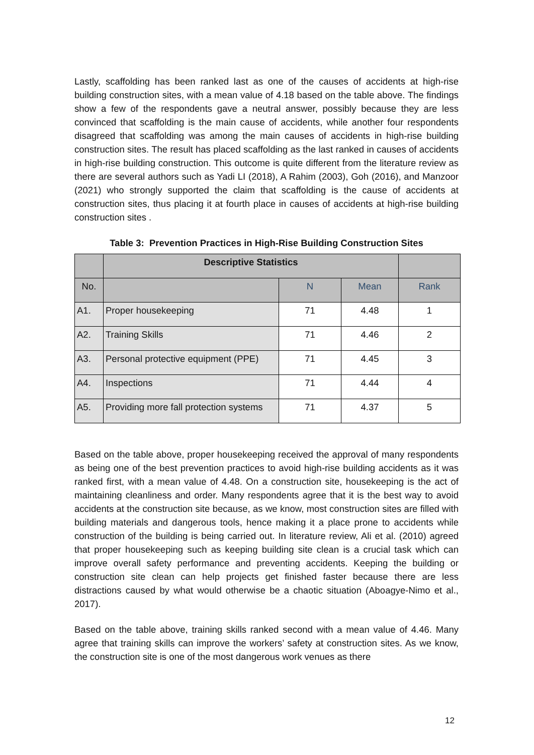Lastly, scaffolding has been ranked last as one of the causes of accidents at high-rise building construction sites, with a mean value of 4.18 based on the table above. The findings show a few of the respondents gave a neutral answer, possibly because they are less convinced that scaffolding is the main cause of accidents, while another four respondents disagreed that scaffolding was among the main causes of accidents in high-rise building construction sites. The result has placed scaffolding as the last ranked in causes of accidents in high-rise building construction. This outcome is quite different from the literature review as there are several authors such as Yadi LI (2018), A Rahim (2003), Goh (2016), and Manzoor (2021) who strongly supported the claim that scaffolding is the cause of accidents at construction sites, thus placing it at fourth place in causes of accidents at high-rise building construction sites .
Table 3: Prevention Practices in High-Rise Building Construction Sites
| | Descriptive Statistics | | | |
| --- | --- | --- | --- | --- |
| No. | | N | Mean | Rank |
| A1. | Proper housekeeping | 71 | 4.48 | 1 |
| A2. | Training Skills | 71 | 4.46 | 2 |
| A3. | Personal protective equipment (PPE) | 71 | 4.45 | 3 |
| A4. | Inspections | 71 | 4.44 | 4 |
| A5. | Providing more fall protection systems | 71 | 4.37 | 5 |
Based on the table above, proper housekeeping received the approval of many respondents as being one of the best prevention practices to avoid high-rise building accidents as it was ranked first, with a mean value of 4.48. On a construction site, housekeeping is the act of maintaining cleanliness and order. Many respondents agree that it is the best way to avoid accidents at the construction site because, as we know, most construction sites are filled with building materials and dangerous tools, hence making it a place prone to accidents while construction of the building is being carried out. In literature review, Ali et al. (2010) agreed that proper housekeeping such as keeping building site clean is a crucial task which can improve overall safety performance and preventing accidents. Keeping the building or construction site clean can help projects get finished faster because there are less distractions caused by what would otherwise be a chaotic situation (Aboagye-Nimo et al., 2017).
Based on the table above, training skills ranked second with a mean value of 4.46. Many agree that training skills can improve the workers’ safety at construction sites. As we know, the construction site is one of the most dangerous work venues as there
12